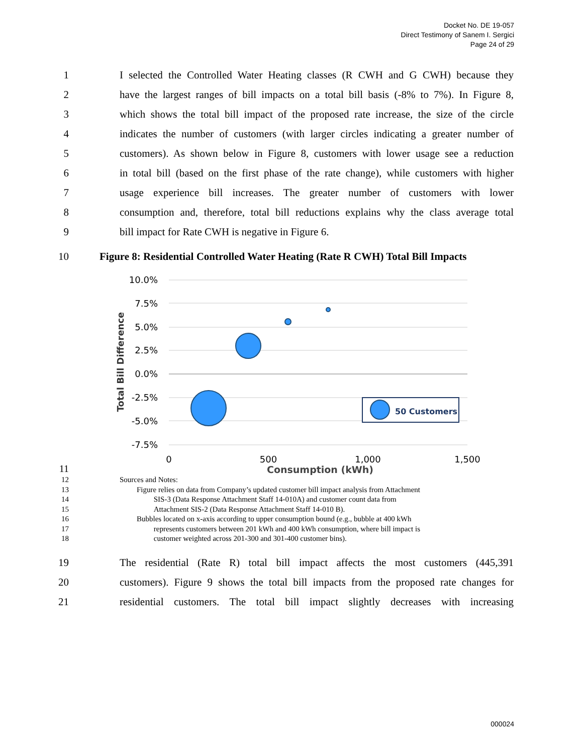Docket No. DE 19-057
Direct Testimony of Sanem I. Sergici
Page 24 of 29
1 I selected the Controlled Water Heating classes (R CWH and G CWH) because they
2 have the largest ranges of bill impacts on a total bill basis (-8% to 7%). In Figure 8,
3 which shows the total bill impact of the proposed rate increase, the size of the circle
4 indicates the number of customers (with larger circles indicating a greater number of
5 customers). As shown below in Figure 8, customers with lower usage see a reduction
6 in total bill (based on the first phase of the rate change), while customers with higher
7 usage experience bill increases. The greater number of customers with lower
8 consumption and, therefore, total bill reductions explains why the class average total
9 bill impact for Rate CWH is negative in Figure 6.
10 Figure 8: Residential Controlled Water Heating (Rate R CWH) Total Bill Impacts
10.0%
7.5%
5.0%
2.5%
0.0%
-2.5%
-5.0%
-7.5%
0
500
1,000
1,500
Total Bill Difference
50 Customers
11 Consumption (kWh)
12 Sources and Notes:
13
14
15 Figure relies on data from Company’s updated customer bill impact analysis from Attachment
SIS-3 (Data Response Attachment Staff 14-010A) and customer count data from
Attachment SIS-2 (Data Response Attachment Staff 14-010 B).
16
17
18 Bubbles located on x-axis according to upper consumption bound (e.g., bubble at 400 kWh
represents customers between 201 kWh and 400 kWh consumption, where bill impact is
customer weighted across 201-300 and 301-400 customer bins).
19 The residential (Rate R) total bill impact affects the most customers (445,391
20 customers). Figure 9 shows the total bill impacts from the proposed rate changes for
21 residential customers. The total bill impact slightly decreases with increasing
000024